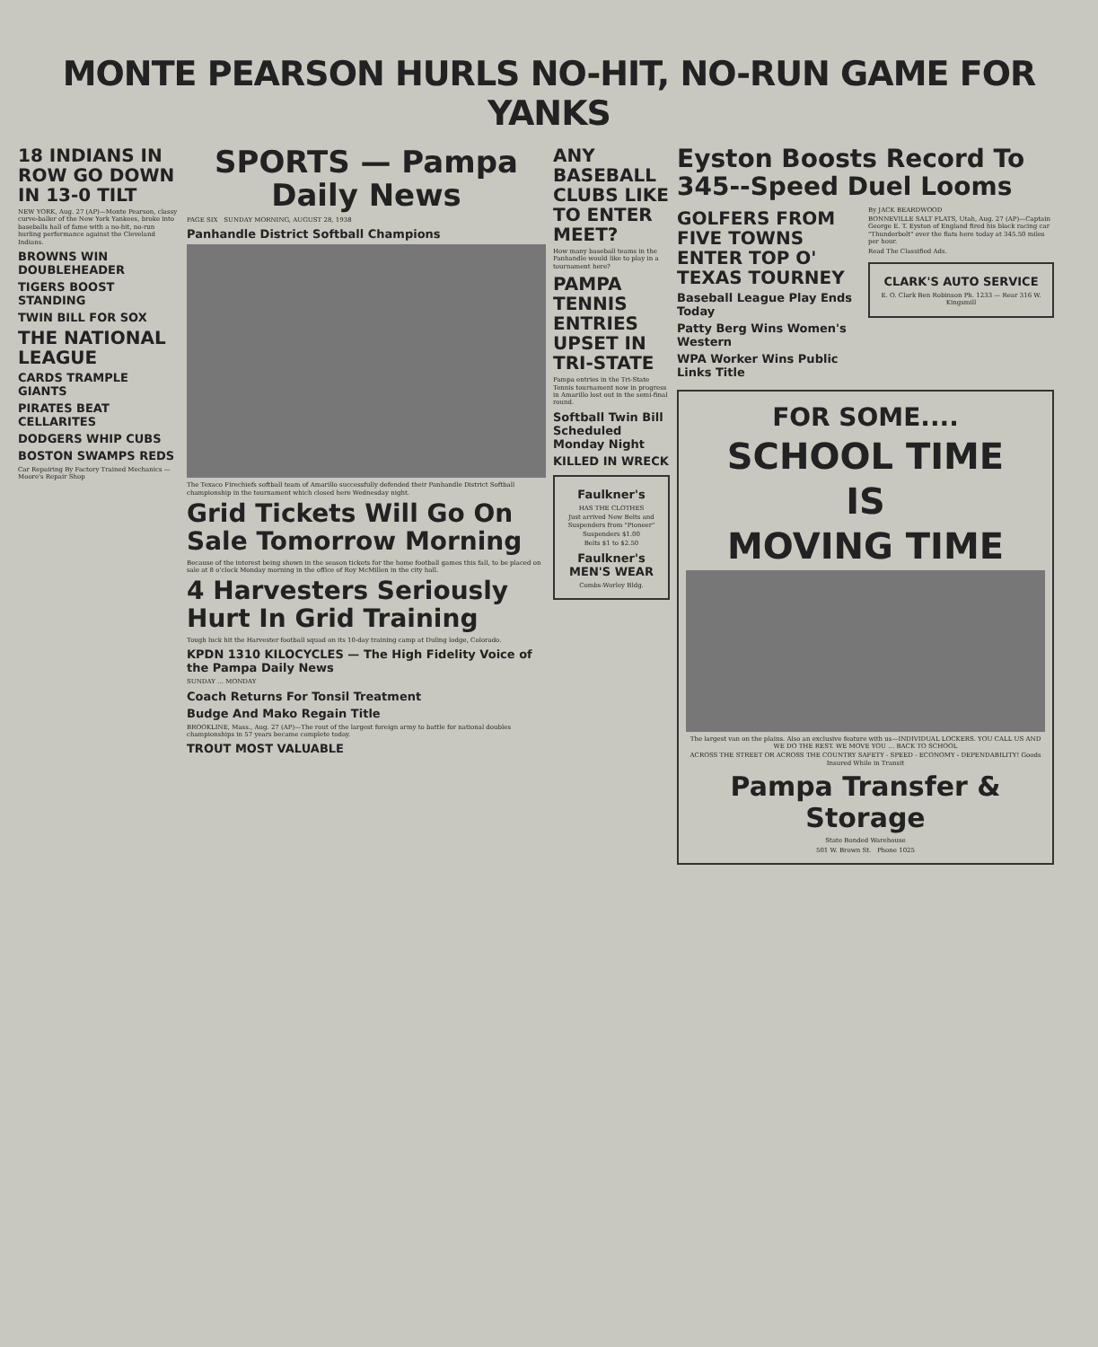MONTE PEARSON HURLS NO-HIT, NO-RUN GAME FOR YANKS
18 INDIANS IN ROW GO DOWN IN 13-0 TILT
NEW YORK, Aug. 27 (AP)—Monte Pearson, classy curve-baller of the New York Yankees, broke into baseballs hall of fame with a no-hit, no-run hurling performance against the Cleveland Indians.
BROWNS WIN DOUBLEHEADER
TIGERS BOOST STANDING
TWIN BILL FOR SOX
THE NATIONAL LEAGUE
CARDS TRAMPLE GIANTS
PIRATES BEAT CELLARITES
DODGERS WHIP CUBS
BOSTON SWAMPS REDS
Car Repairing By Factory Trained Mechanics — Moore's Repair Shop
SPORTS — Pampa Daily News
PAGE SIX SUNDAY MORNING, AUGUST 28, 1938
Panhandle District Softball Champions
The Texaco Firechiefs softball team of Amarillo successfully defended their Panhandle District Softball championship in the tournament which closed here Wednesday night.
Grid Tickets Will Go On Sale Tomorrow Morning
Because of the interest being shown in the season tickets for the home football games this fall, to be placed on sale at 8 o'clock Monday morning in the office of Roy McMillen in the city hall.
4 Harvesters Seriously Hurt In Grid Training
Tough luck hit the Harvester football squad on its 10-day training camp at Duling lodge, Colorado.
KPDN 1310 KILOCYCLES — The High Fidelity Voice of the Pampa Daily News
SUNDAY … MONDAY
Coach Returns For Tonsil Treatment
Budge And Mako Regain Title
BROOKLINE, Mass., Aug. 27 (AP)—The rout of the largest foreign army to battle for national doubles championships in 57 years became complete today.
TROUT MOST VALUABLE
ANY BASEBALL CLUBS LIKE TO ENTER MEET?
How many baseball teams in the Panhandle would like to play in a tournament here?
PAMPA TENNIS ENTRIES UPSET IN TRI-STATE
Pampa entries in the Tri-State Tennis tournament now in progress in Amarillo lost out in the semi-final round.
Softball Twin Bill Scheduled Monday Night
KILLED IN WRECK
Faulkner's
HAS THE CLOTHES
Just arrived New Belts and Suspenders from "Pioneer"
Suspenders $1.00
Belts $1 to $2.50
Faulkner's MEN'S WEAR
Combs-Worley Bldg.
Eyston Boosts Record To 345--Speed Duel Looms
GOLFERS FROM FIVE TOWNS ENTER TOP O' TEXAS TOURNEY
Baseball League Play Ends Today
Patty Berg Wins Women's Western
WPA Worker Wins Public Links Title
By JACK BEARDWOOD
BONNEVILLE SALT FLATS, Utah, Aug. 27 (AP)—Captain George E. T. Eyston of England fired his black racing car "Thunderbolt" over the flats here today at 345.50 miles per hour.
Read The Classified Ads.
CLARK'S AUTO SERVICE
E. O. Clark Ben Robinson Ph. 1233 — Rear 316 W. Kingsmill
FOR SOME....
SCHOOL TIME
IS
MOVING TIME
The largest van on the plains. Also an exclusive feature with us—INDIVIDUAL LOCKERS. YOU CALL US AND WE DO THE REST. WE MOVE YOU … BACK TO SCHOOL
ACROSS THE STREET OR ACROSS THE COUNTRY SAFETY - SPEED - ECONOMY - DEPENDABILITY! Goods Insured While in Transit
Pampa Transfer & Storage
State Bonded Warehouse
501 W. Brown St. Phone 1025